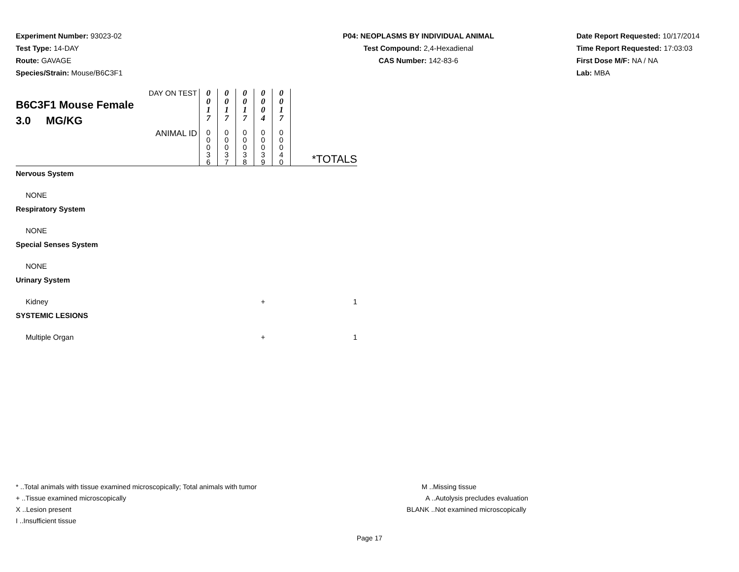Experiment Number: 93023-02
Test Type: 14-DAY
Route: GAVAGE
Species/Strain: Mouse/B6C3F1
P04: NEOPLASMS BY INDIVIDUAL ANIMAL
Test Compound: 2,4-Hexadienal
CAS Number: 142-83-6
Date Report Requested: 10/17/2014
Time Report Requested: 17:03:03
First Dose M/F: NA / NA
Lab: MBA
| DAY ON TEST B6C3F1 Mouse Female 3.0 MG/KG | 0 0 1 7 | 0 0 1 7 | 0 0 1 7 | 0 0 0 4 | 0 0 1 7 | |
| ANIMAL ID | 0 0 0 3 6 | 0 0 0 3 7 | 0 0 0 3 8 | 0 0 0 3 9 | 0 0 0 4 0 | *TOTALS |
| Nervous System | | | | | | |
| NONE | | | | | | |
| Respiratory System | | | | | | |
| NONE | | | | | | |
| Special Senses System | | | | | | |
| NONE | | | | | | |
| Urinary System | | | | | | |
| Kidney | | | | + | | 1 |
| SYSTEMIC LESIONS | | | | | | |
| Multiple Organ | | | | + | | 1 |
* ..Total animals with tissue examined microscopically; Total animals with tumor
+ ..Tissue examined microscopically
X ..Lesion present
I ..Insufficient tissue
M ..Missing tissue
A ..Autolysis precludes evaluation
BLANK ..Not examined microscopically
Page 17